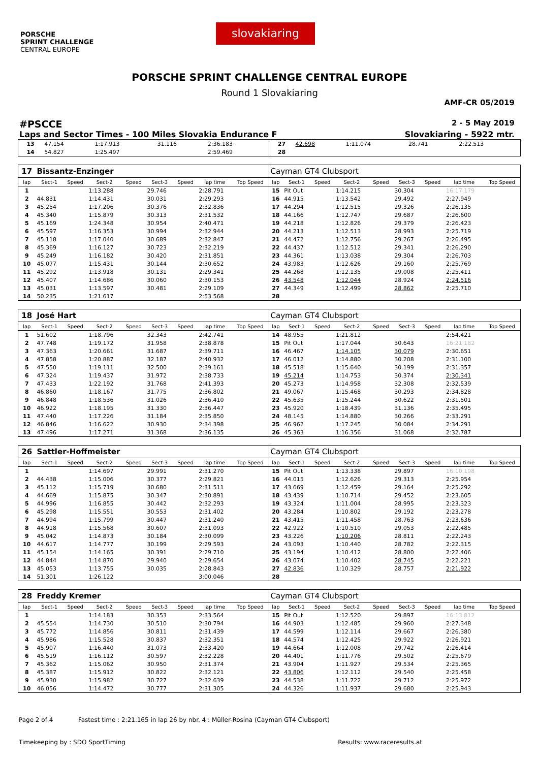PORSCHE
SPRINT CHALLENGE
CENTRAL EUROPE
slovakiaring
PORSCHE SPRINT CHALLENGE CENTRAL EUROPE
Round 1 Slovakiaring
AMF-CR 05/2019
#PSCCE 2 - 5 May 2019
Laps and Sector Times - 100 Miles Slovakia Endurance F Slovakiaring - 5922 mtr.
| 13 | 47.154 | 1:17.913 | 31.116 | 2:36.183 | 27 | 42.698 | 1:11.074 | 28.741 | 2:22.513 |
| 14 | 54.827 | 1:25.497 | | 2:59.469 | 28 | | | | |
| 17 | Bissantz-Enzinger | | | | | | | | Cayman GT4 Clubsport | | | | | | | | |
| lap | Sect-1 | Speed | Sect-2 | Speed | Sect-3 | Speed | lap time | Top Speed | lap | Sect-1 | Speed | Sect-2 | Speed | Sect-3 | Speed | lap time | Top Speed |
| 1 | | | 1:13.288 | | 29.746 | | 2:28.791 | | 15 | Pit Out | | 1:14.215 | | 30.304 | | 16:17.179 | |
| 2 | 44.831 | | 1:14.431 | | 30.031 | | 2:29.293 | | 16 | 44.915 | | 1:13.542 | | 29.492 | | 2:27.949 | |
| 3 | 45.254 | | 1:17.206 | | 30.376 | | 2:32.836 | | 17 | 44.294 | | 1:12.515 | | 29.326 | | 2:26.135 | |
| 4 | 45.340 | | 1:15.879 | | 30.313 | | 2:31.532 | | 18 | 44.166 | | 1:12.747 | | 29.687 | | 2:26.600 | |
| 5 | 45.169 | | 1:24.348 | | 30.954 | | 2:40.471 | | 19 | 44.218 | | 1:12.826 | | 29.379 | | 2:26.423 | |
| 6 | 45.597 | | 1:16.353 | | 30.994 | | 2:32.944 | | 20 | 44.213 | | 1:12.513 | | 28.993 | | 2:25.719 | |
| 7 | 45.118 | | 1:17.040 | | 30.689 | | 2:32.847 | | 21 | 44.472 | | 1:12.756 | | 29.267 | | 2:26.495 | |
| 8 | 45.369 | | 1:16.127 | | 30.723 | | 2:32.219 | | 22 | 44.437 | | 1:12.512 | | 29.341 | | 2:26.290 | |
| 9 | 45.249 | | 1:16.182 | | 30.420 | | 2:31.851 | | 23 | 44.361 | | 1:13.038 | | 29.304 | | 2:26.703 | |
| 10 | 45.077 | | 1:15.431 | | 30.144 | | 2:30.652 | | 24 | 43.983 | | 1:12.626 | | 29.160 | | 2:25.769 | |
| 11 | 45.292 | | 1:13.918 | | 30.131 | | 2:29.341 | | 25 | 44.268 | | 1:12.135 | | 29.008 | | 2:25.411 | |
| 12 | 45.407 | | 1:14.686 | | 30.060 | | 2:30.153 | | 26 | 43.548 | | 1:12.044 | | 28.924 | | 2:24.516 | |
| 13 | 45.031 | | 1:13.597 | | 30.481 | | 2:29.109 | | 27 | 44.349 | | 1:12.499 | | 28.862 | | 2:25.710 | |
| 14 | 50.235 | | 1:21.617 | | | | 2:53.568 | | 28 | | | | | | | | |
| 18 | José Hart | | | | | | | | Cayman GT4 Clubsport | | | | | | | | |
| lap | Sect-1 | Speed | Sect-2 | Speed | Sect-3 | Speed | lap time | Top Speed | lap | Sect-1 | Speed | Sect-2 | Speed | Sect-3 | Speed | lap time | Top Speed |
| 1 | 51.602 | | 1:18.796 | | 32.343 | | 2:42.741 | | 14 | 48.955 | | 1:21.812 | | | | 2:54.421 | |
| 2 | 47.748 | | 1:19.172 | | 31.958 | | 2:38.878 | | 15 | Pit Out | | 1:17.044 | | 30.643 | | 16:21.182 | |
| 3 | 47.363 | | 1:20.661 | | 31.687 | | 2:39.711 | | 16 | 46.467 | | 1:14.105 | | 30.079 | | 2:30.651 | |
| 4 | 47.858 | | 1:20.887 | | 32.187 | | 2:40.932 | | 17 | 46.012 | | 1:14.880 | | 30.208 | | 2:31.100 | |
| 5 | 47.550 | | 1:19.111 | | 32.500 | | 2:39.161 | | 18 | 45.518 | | 1:15.640 | | 30.199 | | 2:31.357 | |
| 6 | 47.324 | | 1:19.437 | | 31.972 | | 2:38.733 | | 19 | 45.214 | | 1:14.753 | | 30.374 | | 2:30.341 | |
| 7 | 47.433 | | 1:22.192 | | 31.768 | | 2:41.393 | | 20 | 45.273 | | 1:14.958 | | 32.308 | | 2:32.539 | |
| 8 | 46.860 | | 1:18.167 | | 31.775 | | 2:36.802 | | 21 | 49.067 | | 1:15.468 | | 30.293 | | 2:34.828 | |
| 9 | 46.848 | | 1:18.536 | | 31.026 | | 2:36.410 | | 22 | 45.635 | | 1:15.244 | | 30.622 | | 2:31.501 | |
| 10 | 46.922 | | 1:18.195 | | 31.330 | | 2:36.447 | | 23 | 45.920 | | 1:18.439 | | 31.136 | | 2:35.495 | |
| 11 | 47.440 | | 1:17.226 | | 31.184 | | 2:35.850 | | 24 | 48.145 | | 1:14.880 | | 30.266 | | 2:33.291 | |
| 12 | 46.846 | | 1:16.622 | | 30.930 | | 2:34.398 | | 25 | 46.962 | | 1:17.245 | | 30.084 | | 2:34.291 | |
| 13 | 47.496 | | 1:17.271 | | 31.368 | | 2:36.135 | | 26 | 45.363 | | 1:16.356 | | 31.068 | | 2:32.787 | |
| 26 | Sattler-Hoffmeister | | | | | | | | Cayman GT4 Clubsport | | | | | | | | |
| lap | Sect-1 | Speed | Sect-2 | Speed | Sect-3 | Speed | lap time | Top Speed | lap | Sect-1 | Speed | Sect-2 | Speed | Sect-3 | Speed | lap time | Top Speed |
| 1 | | | 1:14.697 | | 29.991 | | 2:31.270 | | 15 | Pit Out | | 1:13.338 | | 29.897 | | 16:10.198 | |
| 2 | 44.438 | | 1:15.006 | | 30.377 | | 2:29.821 | | 16 | 44.015 | | 1:12.626 | | 29.313 | | 2:25.954 | |
| 3 | 45.112 | | 1:15.719 | | 30.680 | | 2:31.511 | | 17 | 43.669 | | 1:12.459 | | 29.164 | | 2:25.292 | |
| 4 | 44.669 | | 1:15.875 | | 30.347 | | 2:30.891 | | 18 | 43.439 | | 1:10.714 | | 29.452 | | 2:23.605 | |
| 5 | 44.996 | | 1:16.855 | | 30.442 | | 2:32.293 | | 19 | 43.324 | | 1:11.004 | | 28.995 | | 2:23.323 | |
| 6 | 45.298 | | 1:15.551 | | 30.553 | | 2:31.402 | | 20 | 43.284 | | 1:10.802 | | 29.192 | | 2:23.278 | |
| 7 | 44.994 | | 1:15.799 | | 30.447 | | 2:31.240 | | 21 | 43.415 | | 1:11.458 | | 28.763 | | 2:23.636 | |
| 8 | 44.918 | | 1:15.568 | | 30.607 | | 2:31.093 | | 22 | 42.922 | | 1:10.510 | | 29.053 | | 2:22.485 | |
| 9 | 45.042 | | 1:14.873 | | 30.184 | | 2:30.099 | | 23 | 43.226 | | 1:10.206 | | 28.811 | | 2:22.243 | |
| 10 | 44.617 | | 1:14.777 | | 30.199 | | 2:29.593 | | 24 | 43.093 | | 1:10.440 | | 28.782 | | 2:22.315 | |
| 11 | 45.154 | | 1:14.165 | | 30.391 | | 2:29.710 | | 25 | 43.194 | | 1:10.412 | | 28.800 | | 2:22.406 | |
| 12 | 44.844 | | 1:14.870 | | 29.940 | | 2:29.654 | | 26 | 43.074 | | 1:10.402 | | 28.745 | | 2:22.221 | |
| 13 | 45.053 | | 1:13.755 | | 30.035 | | 2:28.843 | | 27 | 42.836 | | 1:10.329 | | 28.757 | | 2:21.922 | |
| 14 | 51.301 | | 1:26.122 | | | | 3:00.046 | | 28 | | | | | | | | |
| 28 | Freddy Kremer | | | | | | | | Cayman GT4 Clubsport | | | | | | | | |
| lap | Sect-1 | Speed | Sect-2 | Speed | Sect-3 | Speed | lap time | Top Speed | lap | Sect-1 | Speed | Sect-2 | Speed | Sect-3 | Speed | lap time | Top Speed |
| 1 | | | 1:14.183 | | 30.353 | | 2:33.564 | | 15 | Pit Out | | 1:12.520 | | 29.897 | | 16:13.812 | |
| 2 | 45.554 | | 1:14.730 | | 30.510 | | 2:30.794 | | 16 | 44.903 | | 1:12.485 | | 29.960 | | 2:27.348 | |
| 3 | 45.772 | | 1:14.856 | | 30.811 | | 2:31.439 | | 17 | 44.599 | | 1:12.114 | | 29.667 | | 2:26.380 | |
| 4 | 45.986 | | 1:15.528 | | 30.837 | | 2:32.351 | | 18 | 44.574 | | 1:12.425 | | 29.922 | | 2:26.921 | |
| 5 | 45.907 | | 1:16.440 | | 31.073 | | 2:33.420 | | 19 | 44.664 | | 1:12.008 | | 29.742 | | 2:26.414 | |
| 6 | 45.519 | | 1:16.112 | | 30.597 | | 2:32.228 | | 20 | 44.401 | | 1:11.776 | | 29.502 | | 2:25.679 | |
| 7 | 45.362 | | 1:15.062 | | 30.950 | | 2:31.374 | | 21 | 43.904 | | 1:11.927 | | 29.534 | | 2:25.365 | |
| 8 | 45.387 | | 1:15.912 | | 30.822 | | 2:32.121 | | 22 | 43.806 | | 1:12.112 | | 29.540 | | 2:25.458 | |
| 9 | 45.930 | | 1:15.982 | | 30.727 | | 2:32.639 | | 23 | 44.538 | | 1:11.722 | | 29.712 | | 2:25.972 | |
| 10 | 46.056 | | 1:14.472 | | 30.777 | | 2:31.305 | | 24 | 44.326 | | 1:11.937 | | 29.680 | | 2:25.943 | |
Page 2 of 4 Fastest time : 2:21.165 in lap 26 by nbr. 4 : Müller-Rosina (Cayman GT4 Clubsport)
Timekeeping by : SDO SportTiming Results: www.raceresults.at